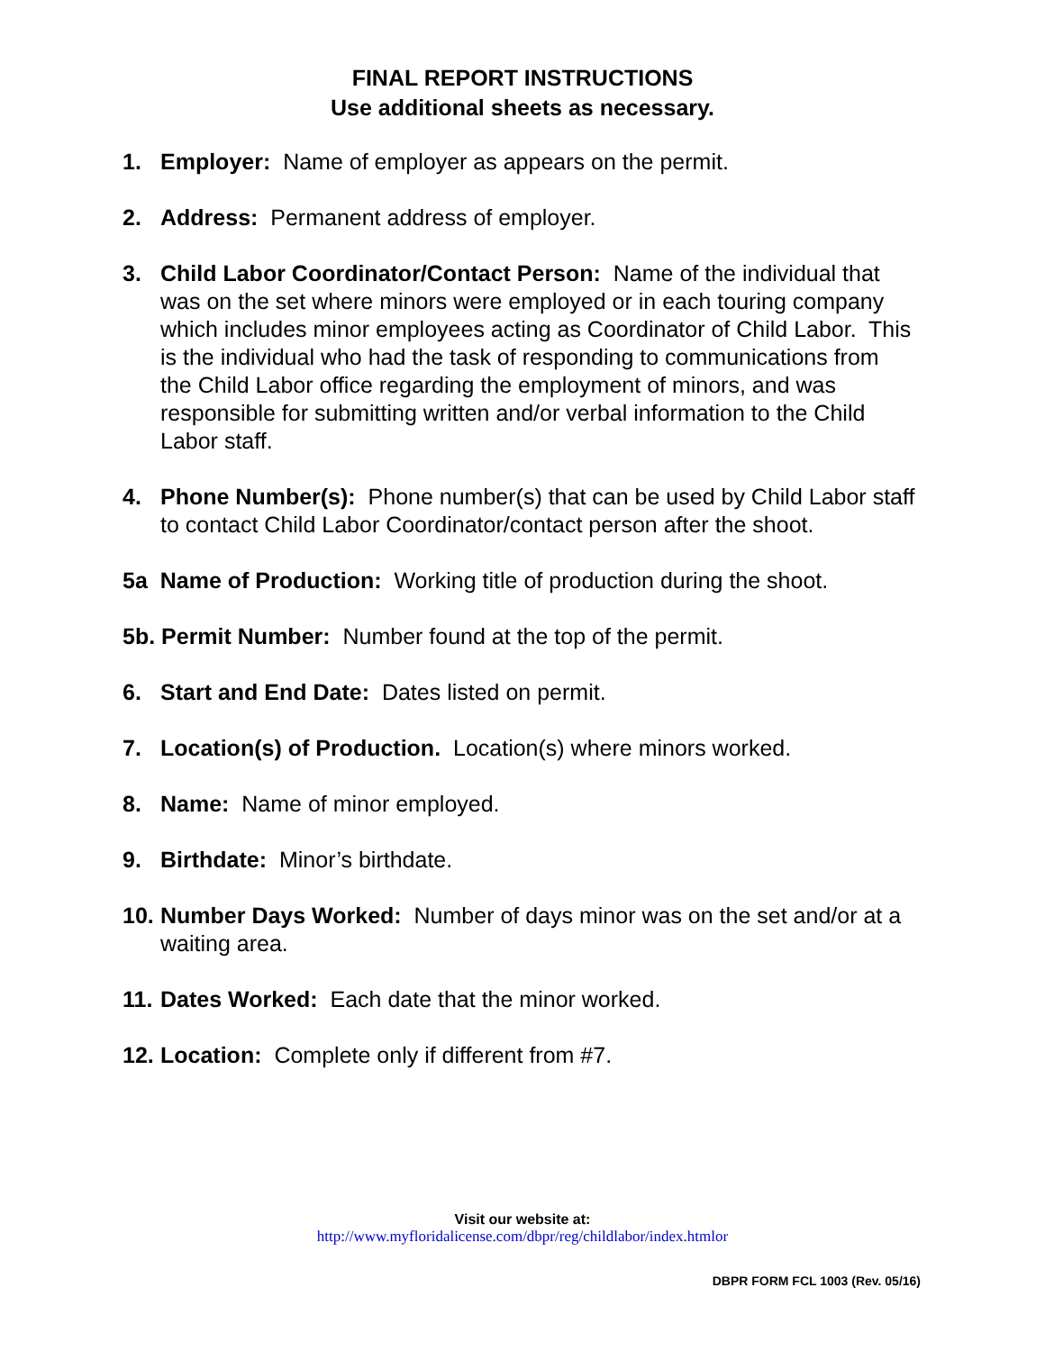FINAL REPORT INSTRUCTIONS
Use additional sheets as necessary.
1. Employer: Name of employer as appears on the permit.
2. Address: Permanent address of employer.
3. Child Labor Coordinator/Contact Person: Name of the individual that was on the set where minors were employed or in each touring company which includes minor employees acting as Coordinator of Child Labor. This is the individual who had the task of responding to communications from the Child Labor office regarding the employment of minors, and was responsible for submitting written and/or verbal information to the Child Labor staff.
4. Phone Number(s): Phone number(s) that can be used by Child Labor staff to contact Child Labor Coordinator/contact person after the shoot.
5a Name of Production: Working title of production during the shoot.
5b. Permit Number: Number found at the top of the permit.
6. Start and End Date: Dates listed on permit.
7. Location(s) of Production. Location(s) where minors worked.
8. Name: Name of minor employed.
9. Birthdate: Minor’s birthdate.
10. Number Days Worked: Number of days minor was on the set and/or at a waiting area.
11. Dates Worked: Each date that the minor worked.
12. Location: Complete only if different from #7.
Visit our website at:
http://www.myfloridalicense.com/dbpr/reg/childlabor/index.htmlor
DBPR FORM FCL 1003 (Rev. 05/16)